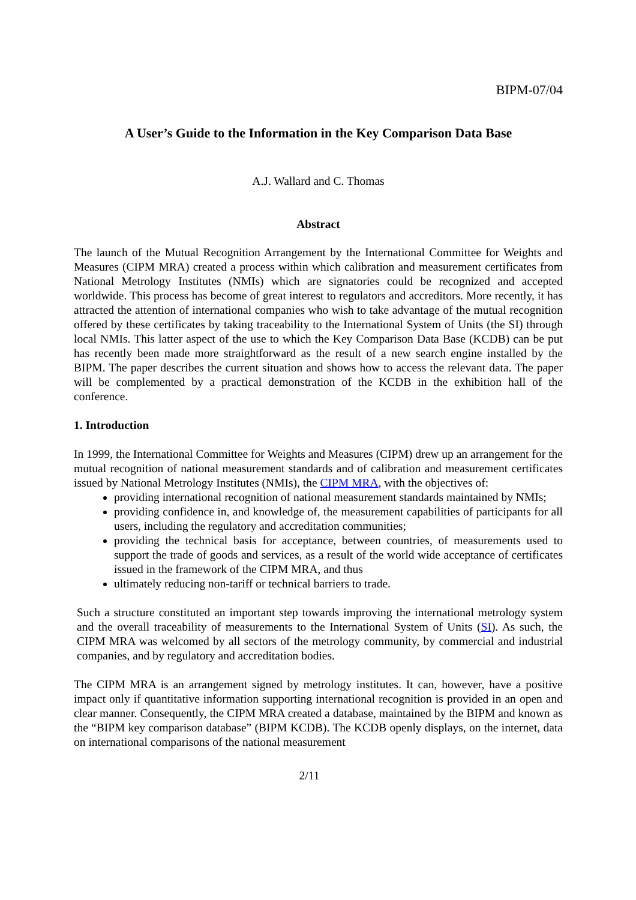BIPM-07/04
A User’s Guide to the Information in the Key Comparison Data Base
A.J. Wallard and C. Thomas
Abstract
The launch of the Mutual Recognition Arrangement by the International Committee for Weights and Measures (CIPM MRA) created a process within which calibration and measurement certificates from National Metrology Institutes (NMIs) which are signatories could be recognized and accepted worldwide. This process has become of great interest to regulators and accreditors. More recently, it has attracted the attention of international companies who wish to take advantage of the mutual recognition offered by these certificates by taking traceability to the International System of Units (the SI) through local NMIs. This latter aspect of the use to which the Key Comparison Data Base (KCDB) can be put has recently been made more straightforward as the result of a new search engine installed by the BIPM. The paper describes the current situation and shows how to access the relevant data. The paper will be complemented by a practical demonstration of the KCDB in the exhibition hall of the conference.
1. Introduction
In 1999, the International Committee for Weights and Measures (CIPM) drew up an arrangement for the mutual recognition of national measurement standards and of calibration and measurement certificates issued by National Metrology Institutes (NMIs), the CIPM MRA, with the objectives of:
providing international recognition of national measurement standards maintained by NMIs;
providing confidence in, and knowledge of, the measurement capabilities of participants for all users, including the regulatory and accreditation communities;
providing the technical basis for acceptance, between countries, of measurements used to support the trade of goods and services, as a result of the world wide acceptance of certificates issued in the framework of the CIPM MRA, and thus
ultimately reducing non-tariff or technical barriers to trade.
Such a structure constituted an important step towards improving the international metrology system and the overall traceability of measurements to the International System of Units (SI). As such, the CIPM MRA was welcomed by all sectors of the metrology community, by commercial and industrial companies, and by regulatory and accreditation bodies.
The CIPM MRA is an arrangement signed by metrology institutes. It can, however, have a positive impact only if quantitative information supporting international recognition is provided in an open and clear manner. Consequently, the CIPM MRA created a database, maintained by the BIPM and known as the “BIPM key comparison database” (BIPM KCDB). The KCDB openly displays, on the internet, data on international comparisons of the national measurement
2/11